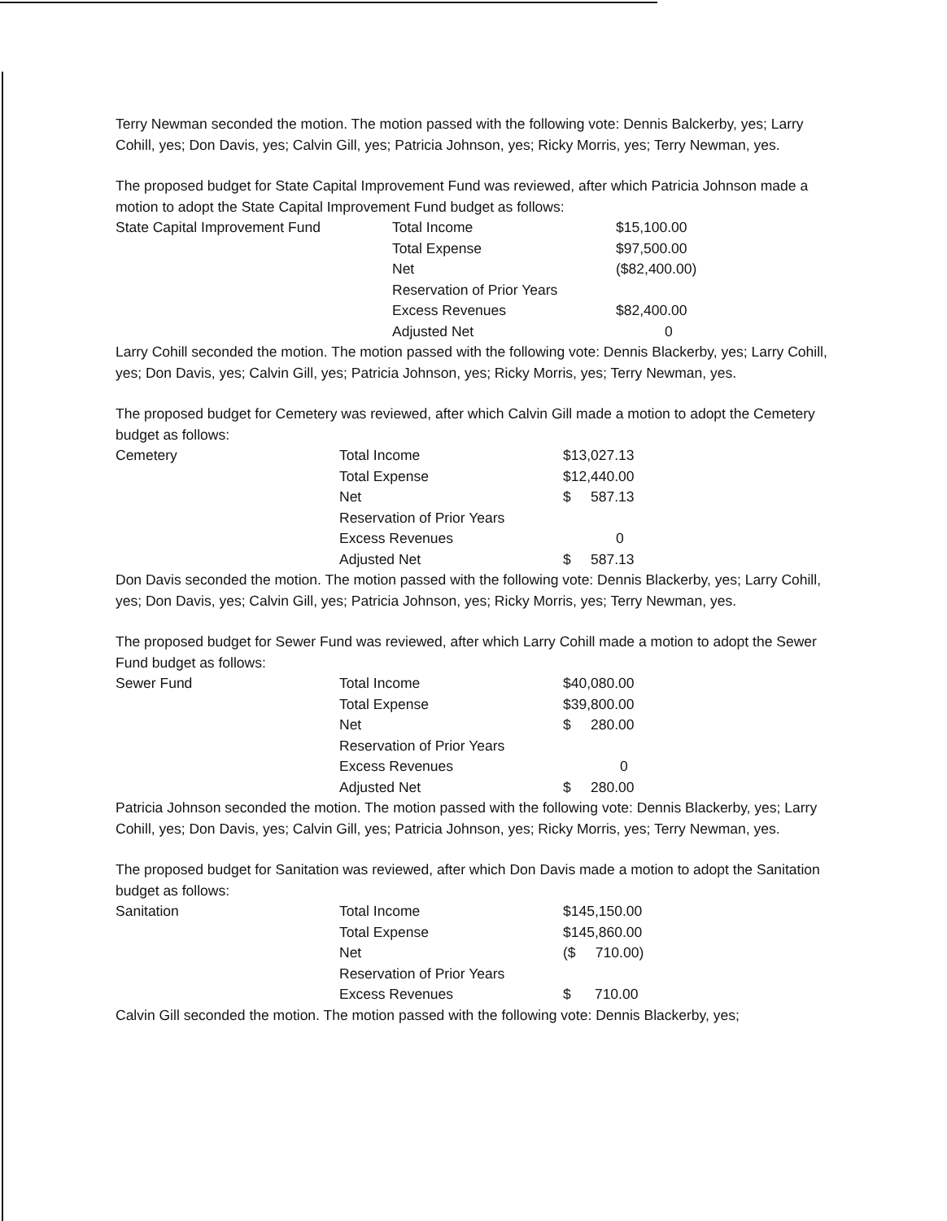Terry Newman seconded the motion. The motion passed with the following vote: Dennis Balckerby, yes; Larry Cohill, yes; Don Davis, yes; Calvin Gill, yes; Patricia Johnson, yes; Ricky Morris, yes; Terry Newman, yes.
The proposed budget for State Capital Improvement Fund was reviewed, after which Patricia Johnson made a motion to adopt the State Capital Improvement Fund budget as follows:
| State Capital Improvement Fund | Total Income | $15,100.00 |
| | Total Expense | $97,500.00 |
| | Net | ($82,400.00) |
| | Reservation of Prior Years | |
| | Excess Revenues | $82,400.00 |
| | Adjusted Net | 0 |
Larry Cohill seconded the motion. The motion passed with the following vote: Dennis Blackerby, yes; Larry Cohill, yes; Don Davis, yes; Calvin Gill, yes; Patricia Johnson, yes; Ricky Morris, yes; Terry Newman, yes.
The proposed budget for Cemetery was reviewed, after which Calvin Gill made a motion to adopt the Cemetery budget as follows:
| Cemetery | Total Income | $13,027.13 |
| | Total Expense | $12,440.00 |
| | Net | $ 587.13 |
| | Reservation of Prior Years | |
| | Excess Revenues | 0 |
| | Adjusted Net | $ 587.13 |
Don Davis seconded the motion. The motion passed with the following vote: Dennis Blackerby, yes; Larry Cohill, yes; Don Davis, yes; Calvin Gill, yes; Patricia Johnson, yes; Ricky Morris, yes; Terry Newman, yes.
The proposed budget for Sewer Fund was reviewed, after which Larry Cohill made a motion to adopt the Sewer Fund budget as follows:
| Sewer Fund | Total Income | $40,080.00 |
| | Total Expense | $39,800.00 |
| | Net | $ 280.00 |
| | Reservation of Prior Years | |
| | Excess Revenues | 0 |
| | Adjusted Net | $ 280.00 |
Patricia Johnson seconded the motion. The motion passed with the following vote: Dennis Blackerby, yes; Larry Cohill, yes; Don Davis, yes; Calvin Gill, yes; Patricia Johnson, yes; Ricky Morris, yes; Terry Newman, yes.
The proposed budget for Sanitation was reviewed, after which Don Davis made a motion to adopt the Sanitation budget as follows:
| Sanitation | Total Income | $145,150.00 |
| | Total Expense | $145,860.00 |
| | Net | ($ 710.00) |
| | Reservation of Prior Years | |
| | Excess Revenues | $ 710.00 |
Calvin Gill seconded the motion. The motion passed with the following vote: Dennis Blackerby, yes;